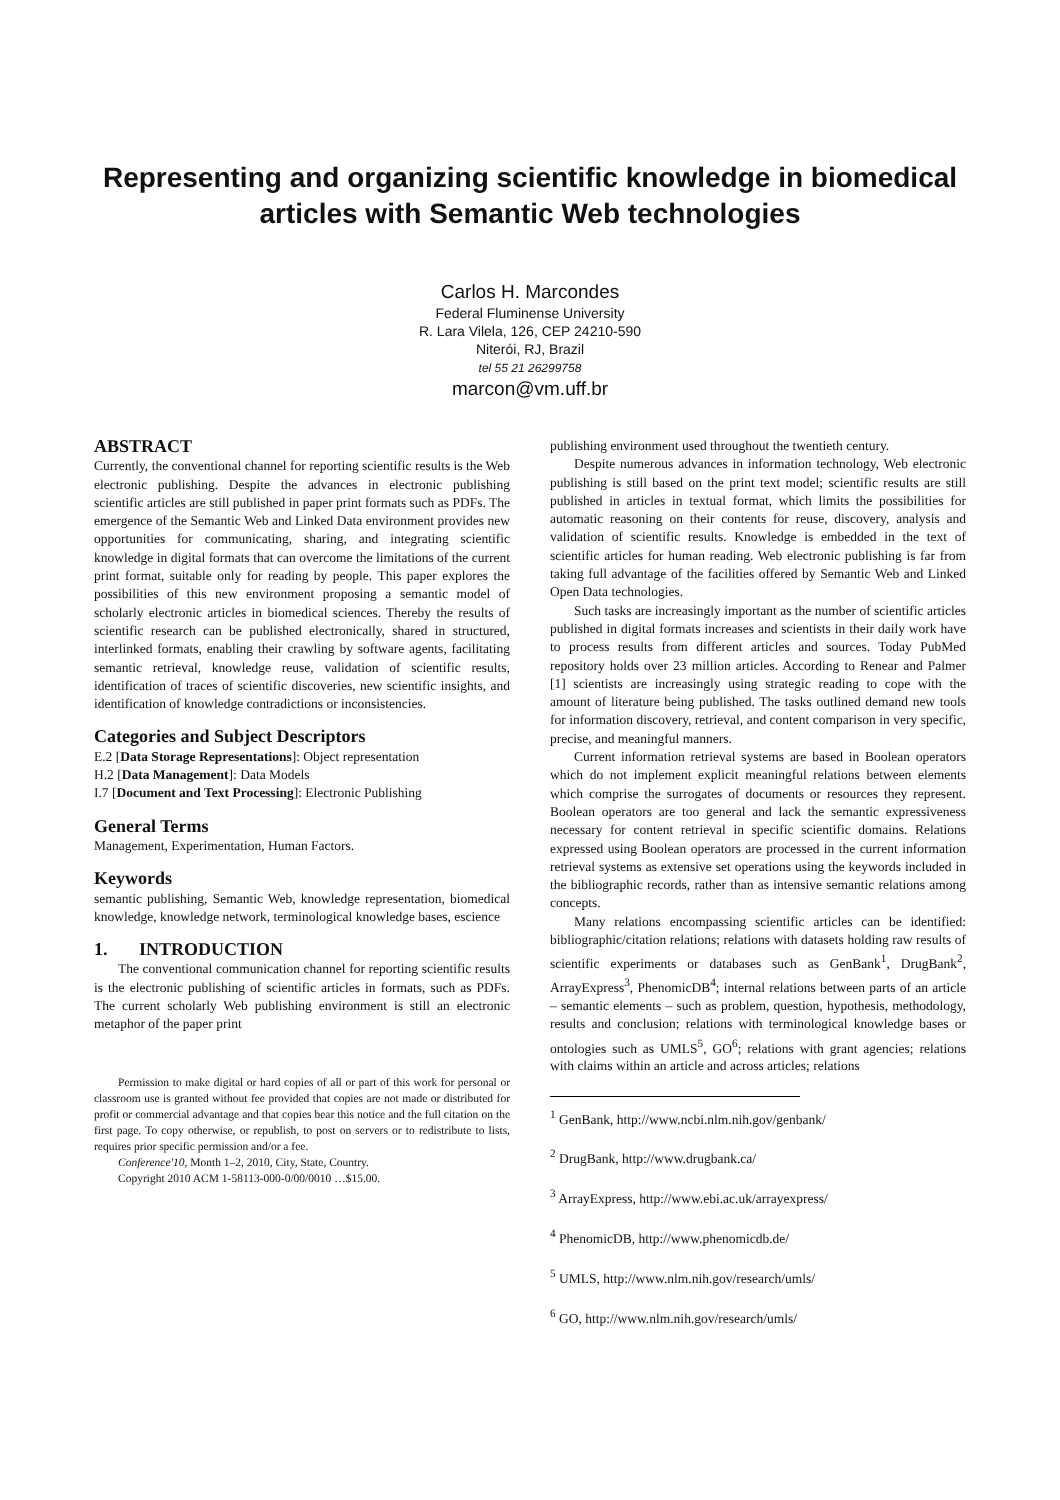Representing and organizing scientific knowledge in biomedical articles with Semantic Web technologies
Carlos H. Marcondes
Federal Fluminense University
R. Lara Vilela, 126, CEP 24210-590
Niterói, RJ, Brazil
tel 55 21 26299758
marcon@vm.uff.br
ABSTRACT
Currently, the conventional channel for reporting scientific results is the Web electronic publishing. Despite the advances in electronic publishing scientific articles are still published in paper print formats such as PDFs. The emergence of the Semantic Web and Linked Data environment provides new opportunities for communicating, sharing, and integrating scientific knowledge in digital formats that can overcome the limitations of the current print format, suitable only for reading by people. This paper explores the possibilities of this new environment proposing a semantic model of scholarly electronic articles in biomedical sciences. Thereby the results of scientific research can be published electronically, shared in structured, interlinked formats, enabling their crawling by software agents, facilitating semantic retrieval, knowledge reuse, validation of scientific results, identification of traces of scientific discoveries, new scientific insights, and identification of knowledge contradictions or inconsistencies.
Categories and Subject Descriptors
E.2 [Data Storage Representations]: Object representation
H.2 [Data Management]: Data Models
I.7 [Document and Text Processing]: Electronic Publishing
General Terms
Management, Experimentation, Human Factors.
Keywords
semantic publishing, Semantic Web, knowledge representation, biomedical knowledge, knowledge network, terminological knowledge bases, escience
1. INTRODUCTION
The conventional communication channel for reporting scientific results is the electronic publishing of scientific articles in formats, such as PDFs. The current scholarly Web publishing environment is still an electronic metaphor of the paper print
Permission to make digital or hard copies of all or part of this work for personal or classroom use is granted without fee provided that copies are not made or distributed for profit or commercial advantage and that copies bear this notice and the full citation on the first page. To copy otherwise, or republish, to post on servers or to redistribute to lists, requires prior specific permission and/or a fee.
Conference'10, Month 1–2, 2010, City, State, Country.
Copyright 2010 ACM 1-58113-000-0/00/0010 …$15.00.
publishing environment used throughout the twentieth century.
Despite numerous advances in information technology, Web electronic publishing is still based on the print text model; scientific results are still published in articles in textual format, which limits the possibilities for automatic reasoning on their contents for reuse, discovery, analysis and validation of scientific results. Knowledge is embedded in the text of scientific articles for human reading. Web electronic publishing is far from taking full advantage of the facilities offered by Semantic Web and Linked Open Data technologies.
Such tasks are increasingly important as the number of scientific articles published in digital formats increases and scientists in their daily work have to process results from different articles and sources. Today PubMed repository holds over 23 million articles. According to Renear and Palmer [1] scientists are increasingly using strategic reading to cope with the amount of literature being published. The tasks outlined demand new tools for information discovery, retrieval, and content comparison in very specific, precise, and meaningful manners.
Current information retrieval systems are based in Boolean operators which do not implement explicit meaningful relations between elements which comprise the surrogates of documents or resources they represent. Boolean operators are too general and lack the semantic expressiveness necessary for content retrieval in specific scientific domains. Relations expressed using Boolean operators are processed in the current information retrieval systems as extensive set operations using the keywords included in the bibliographic records, rather than as intensive semantic relations among concepts.
Many relations encompassing scientific articles can be identified: bibliographic/citation relations; relations with datasets holding raw results of scientific experiments or databases such as GenBank<sup>1</sup>, DrugBank<sup>2</sup>, ArrayExpress<sup>3</sup>, PhenomicDB<sup>4</sup>; internal relations between parts of an article – semantic elements – such as problem, question, hypothesis, methodology, results and conclusion; relations with terminological knowledge bases or ontologies such as UMLS<sup>5</sup>, GO<sup>6</sup>; relations with grant agencies; relations with claims within an article and across articles; relations
<sup>1</sup> GenBank, http://www.ncbi.nlm.nih.gov/genbank/
<sup>2</sup> DrugBank, http://www.drugbank.ca/
<sup>3</sup> ArrayExpress, http://www.ebi.ac.uk/arrayexpress/
<sup>4</sup> PhenomicDB, http://www.phenomicdb.de/
<sup>5</sup> UMLS, http://www.nlm.nih.gov/research/umls/
<sup>6</sup> GO, http://www.nlm.nih.gov/research/umls/